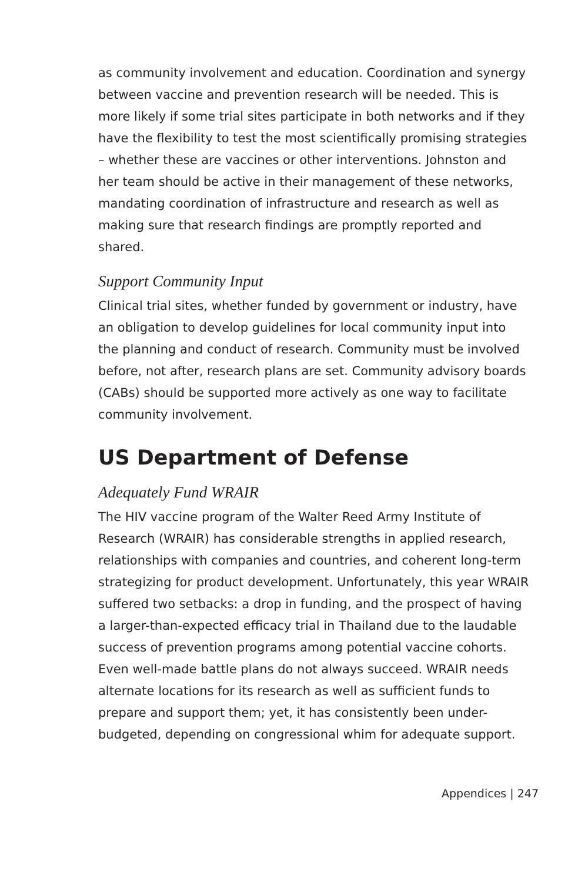as community involvement and education. Coordination and synergy between vaccine and prevention research will be needed. This is more likely if some trial sites participate in both networks and if they have the flexibility to test the most scientifically promising strategies – whether these are vaccines or other interventions. Johnston and her team should be active in their management of these networks, mandating coordination of infrastructure and research as well as making sure that research findings are promptly reported and shared.
Support Community Input
Clinical trial sites, whether funded by government or industry, have an obligation to develop guidelines for local community input into the planning and conduct of research. Community must be involved before, not after, research plans are set. Community advisory boards (CABs) should be supported more actively as one way to facilitate community involvement.
US Department of Defense
Adequately Fund WRAIR
The HIV vaccine program of the Walter Reed Army Institute of Research (WRAIR) has considerable strengths in applied research, relationships with companies and countries, and coherent long-term strategizing for product development. Unfortunately, this year WRAIR suffered two setbacks: a drop in funding, and the prospect of having a larger-than-expected efficacy trial in Thailand due to the laudable success of prevention programs among potential vaccine cohorts. Even well-made battle plans do not always succeed. WRAIR needs alternate locations for its research as well as sufficient funds to prepare and support them; yet, it has consistently been under-budgeted, depending on congressional whim for adequate support.
Appendices | 247